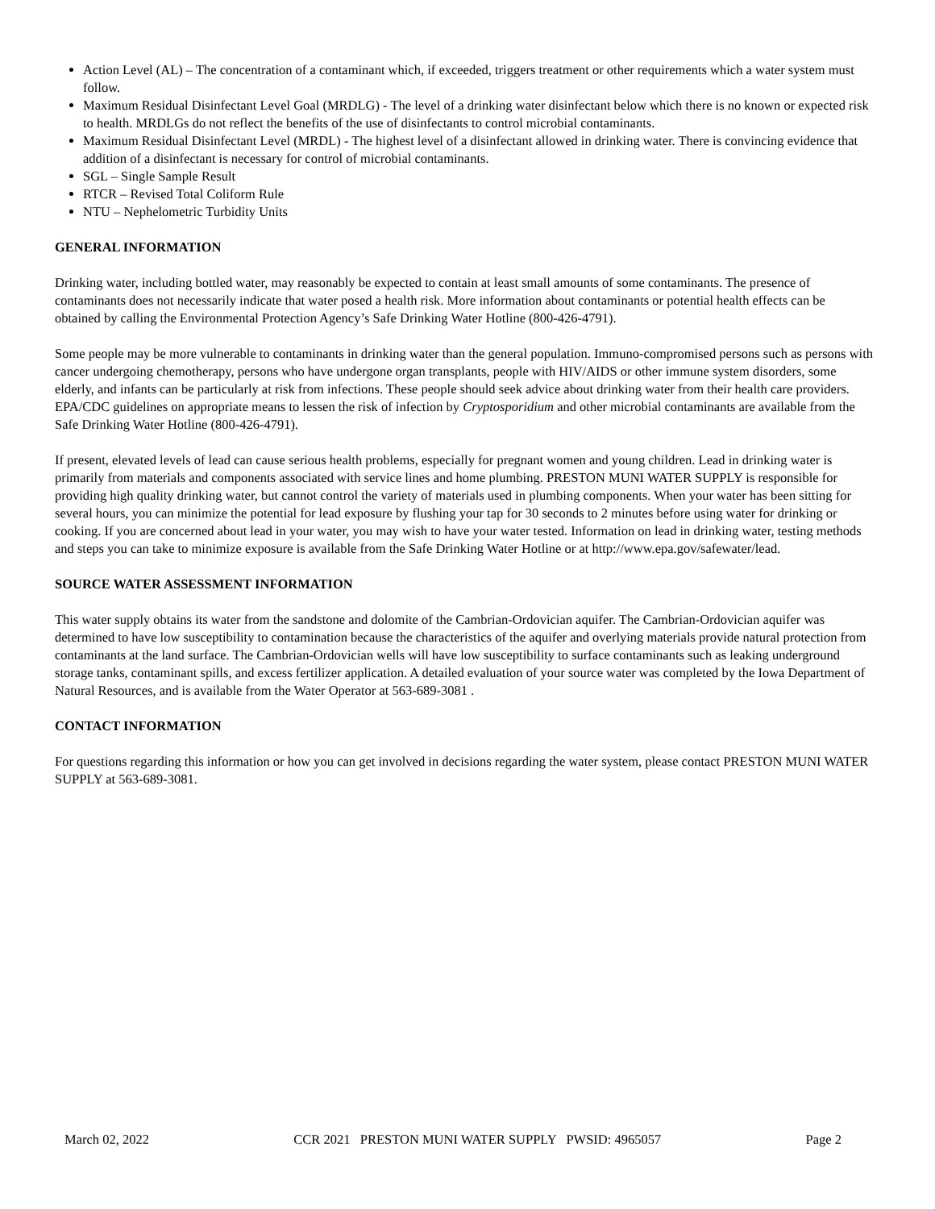Action Level (AL) – The concentration of a contaminant which, if exceeded, triggers treatment or other requirements which a water system must follow.
Maximum Residual Disinfectant Level Goal (MRDLG) - The level of a drinking water disinfectant below which there is no known or expected risk to health. MRDLGs do not reflect the benefits of the use of disinfectants to control microbial contaminants.
Maximum Residual Disinfectant Level (MRDL) - The highest level of a disinfectant allowed in drinking water. There is convincing evidence that addition of a disinfectant is necessary for control of microbial contaminants.
SGL – Single Sample Result
RTCR – Revised Total Coliform Rule
NTU – Nephelometric Turbidity Units
GENERAL INFORMATION
Drinking water, including bottled water, may reasonably be expected to contain at least small amounts of some contaminants. The presence of contaminants does not necessarily indicate that water posed a health risk. More information about contaminants or potential health effects can be obtained by calling the Environmental Protection Agency’s Safe Drinking Water Hotline (800-426-4791).
Some people may be more vulnerable to contaminants in drinking water than the general population. Immuno-compromised persons such as persons with cancer undergoing chemotherapy, persons who have undergone organ transplants, people with HIV/AIDS or other immune system disorders, some elderly, and infants can be particularly at risk from infections. These people should seek advice about drinking water from their health care providers. EPA/CDC guidelines on appropriate means to lessen the risk of infection by Cryptosporidium and other microbial contaminants are available from the Safe Drinking Water Hotline (800-426-4791).
If present, elevated levels of lead can cause serious health problems, especially for pregnant women and young children. Lead in drinking water is primarily from materials and components associated with service lines and home plumbing. PRESTON MUNI WATER SUPPLY is responsible for providing high quality drinking water, but cannot control the variety of materials used in plumbing components. When your water has been sitting for several hours, you can minimize the potential for lead exposure by flushing your tap for 30 seconds to 2 minutes before using water for drinking or cooking. If you are concerned about lead in your water, you may wish to have your water tested. Information on lead in drinking water, testing methods and steps you can take to minimize exposure is available from the Safe Drinking Water Hotline or at http://www.epa.gov/safewater/lead.
SOURCE WATER ASSESSMENT INFORMATION
This water supply obtains its water from the sandstone and dolomite of the Cambrian-Ordovician aquifer. The Cambrian-Ordovician aquifer was determined to have low susceptibility to contamination because the characteristics of the aquifer and overlying materials provide natural protection from contaminants at the land surface. The Cambrian-Ordovician wells will have low susceptibility to surface contaminants such as leaking underground storage tanks, contaminant spills, and excess fertilizer application. A detailed evaluation of your source water was completed by the Iowa Department of Natural Resources, and is available from the Water Operator at 563-689-3081 .
CONTACT INFORMATION
For questions regarding this information or how you can get involved in decisions regarding the water system, please contact PRESTON MUNI WATER SUPPLY at 563-689-3081.
March 02, 2022 CCR 2021 PRESTON MUNI WATER SUPPLY PWSID: 4965057 Page 2